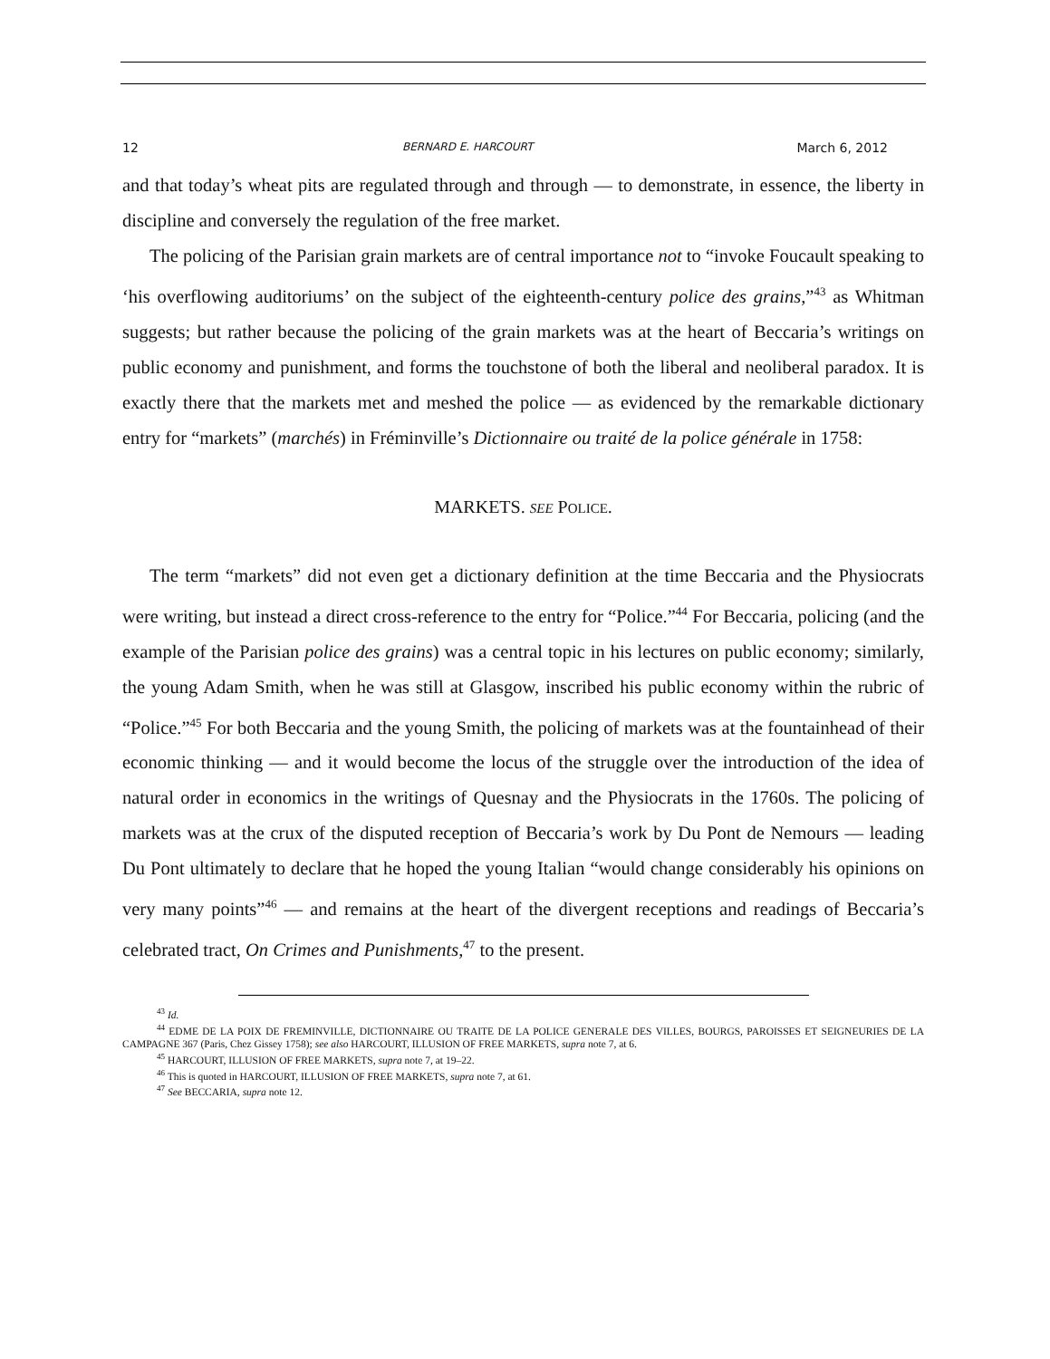12 BERNARD E. HARCOURT March 6, 2012
and that today’s wheat pits are regulated through and through — to demonstrate, in essence, the liberty in discipline and conversely the regulation of the free market.
The policing of the Parisian grain markets are of central importance not to “invoke Foucault speaking to ‘his overflowing auditoriums’ on the subject of the eighteenth-century police des grains,”<sup>43</sup> as Whitman suggests; but rather because the policing of the grain markets was at the heart of Beccaria’s writings on public economy and punishment, and forms the touchstone of both the liberal and neoliberal paradox. It is exactly there that the markets met and meshed the police — as evidenced by the remarkable dictionary entry for “markets” (marchés) in Fréminville’s Dictionnaire ou traité de la police générale in 1758:
MARKETS. SEE POLICE.
The term “markets” did not even get a dictionary definition at the time Beccaria and the Physiocrats were writing, but instead a direct cross-reference to the entry for “Police.”<sup>44</sup> For Beccaria, policing (and the example of the Parisian police des grains) was a central topic in his lectures on public economy; similarly, the young Adam Smith, when he was still at Glasgow, inscribed his public economy within the rubric of “Police.”<sup>45</sup> For both Beccaria and the young Smith, the policing of markets was at the fountainhead of their economic thinking — and it would become the locus of the struggle over the introduction of the idea of natural order in economics in the writings of Quesnay and the Physiocrats in the 1760s. The policing of markets was at the crux of the disputed reception of Beccaria’s work by Du Pont de Nemours — leading Du Pont ultimately to declare that he hoped the young Italian “would change considerably his opinions on very many points”<sup>46</sup> — and remains at the heart of the divergent receptions and readings of Beccaria’s celebrated tract, On Crimes and Punishments,<sup>47</sup> to the present.
<sup>43</sup> Id.
<sup>44</sup> EDME DE LA POIX DE FREMINVILLE, DICTIONNAIRE OU TRAITE DE LA POLICE GENERALE DES VILLES, BOURGS, PAROISSES ET SEIGNEURIES DE LA CAMPAGNE 367 (Paris, Chez Gissey 1758); see also HARCOURT, ILLUSION OF FREE MARKETS, supra note 7, at 6.
<sup>45</sup> HARCOURT, ILLUSION OF FREE MARKETS, supra note 7, at 19–22.
<sup>46</sup> This is quoted in HARCOURT, ILLUSION OF FREE MARKETS, supra note 7, at 61.
<sup>47</sup> See BECCARIA, supra note 12.